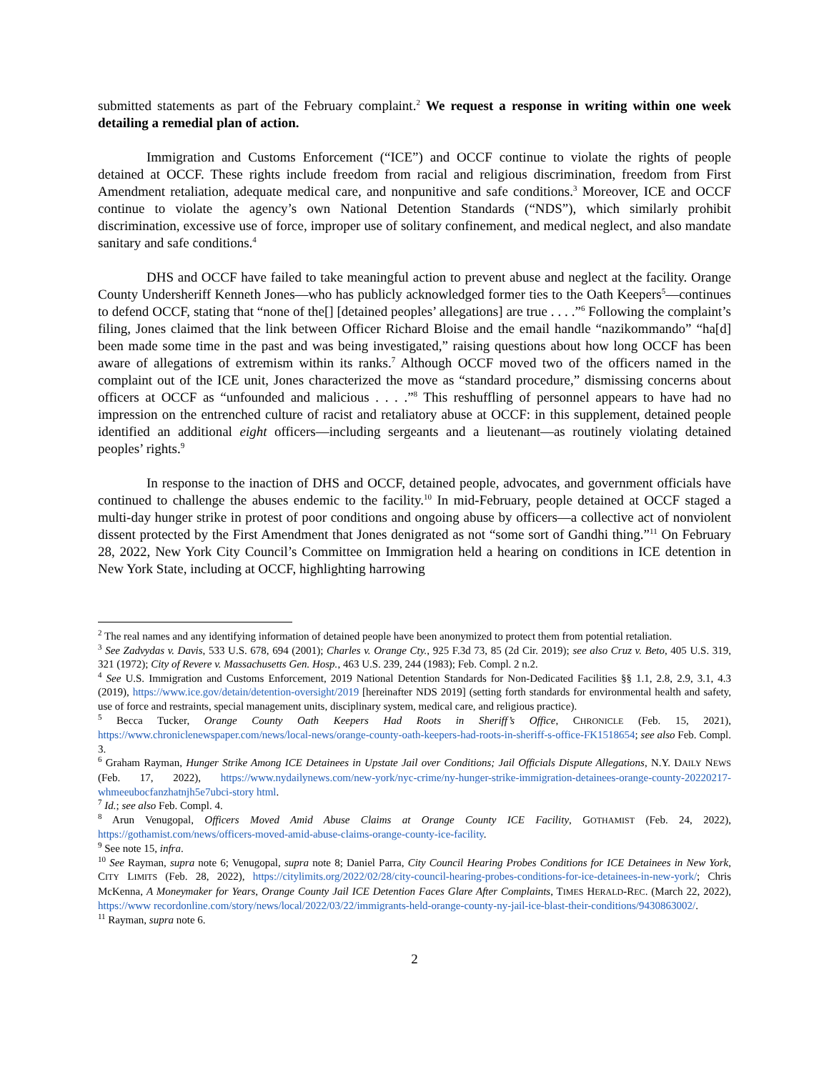submitted statements as part of the February complaint.<sup>2</sup> We request a response in writing within one week detailing a remedial plan of action.
Immigration and Customs Enforcement (“ICE”) and OCCF continue to violate the rights of people detained at OCCF. These rights include freedom from racial and religious discrimination, freedom from First Amendment retaliation, adequate medical care, and nonpunitive and safe conditions.<sup>3</sup> Moreover, ICE and OCCF continue to violate the agency’s own National Detention Standards (“NDS”), which similarly prohibit discrimination, excessive use of force, improper use of solitary confinement, and medical neglect, and also mandate sanitary and safe conditions.<sup>4</sup>
DHS and OCCF have failed to take meaningful action to prevent abuse and neglect at the facility. Orange County Undersheriff Kenneth Jones—who has publicly acknowledged former ties to the Oath Keepers<sup>5</sup>—continues to defend OCCF, stating that “none of the[] [detained peoples’ allegations] are true . . . .”<sup>6</sup> Following the complaint’s filing, Jones claimed that the link between Officer Richard Bloise and the email handle “nazikommando” “ha[d] been made some time in the past and was being investigated,” raising questions about how long OCCF has been aware of allegations of extremism within its ranks.<sup>7</sup> Although OCCF moved two of the officers named in the complaint out of the ICE unit, Jones characterized the move as “standard procedure,” dismissing concerns about officers at OCCF as “unfounded and malicious . . . .”<sup>8</sup> This reshuffling of personnel appears to have had no impression on the entrenched culture of racist and retaliatory abuse at OCCF: in this supplement, detained people identified an additional eight officers—including sergeants and a lieutenant—as routinely violating detained peoples’ rights.<sup>9</sup>
In response to the inaction of DHS and OCCF, detained people, advocates, and government officials have continued to challenge the abuses endemic to the facility.<sup>10</sup> In mid-February, people detained at OCCF staged a multi-day hunger strike in protest of poor conditions and ongoing abuse by officers—a collective act of nonviolent dissent protected by the First Amendment that Jones denigrated as not “some sort of Gandhi thing.”<sup>11</sup> On February 28, 2022, New York City Council’s Committee on Immigration held a hearing on conditions in ICE detention in New York State, including at OCCF, highlighting harrowing
<sup>2</sup> The real names and any identifying information of detained people have been anonymized to protect them from potential retaliation.
<sup>3</sup> See Zadvydas v. Davis, 533 U.S. 678, 694 (2001); Charles v. Orange Cty., 925 F.3d 73, 85 (2d Cir. 2019); see also Cruz v. Beto, 405 U.S. 319, 321 (1972); City of Revere v. Massachusetts Gen. Hosp., 463 U.S. 239, 244 (1983); Feb. Compl. 2 n.2.
<sup>4</sup> See U.S. Immigration and Customs Enforcement, 2019 National Detention Standards for Non-Dedicated Facilities §§ 1.1, 2.8, 2.9, 3.1, 4.3 (2019), https://www.ice.gov/detain/detention-oversight/2019 [hereinafter NDS 2019] (setting forth standards for environmental health and safety, use of force and restraints, special management units, disciplinary system, medical care, and religious practice).
<sup>5</sup> Becca Tucker, Orange County Oath Keepers Had Roots in Sheriff’s Office, CHRONICLE (Feb. 15, 2021), https://www.chroniclenewspaper.com/news/local-news/orange-county-oath-keepers-had-roots-in-sheriff-s-office-FK1518654; see also Feb. Compl. 3.
<sup>6</sup> Graham Rayman, Hunger Strike Among ICE Detainees in Upstate Jail over Conditions; Jail Officials Dispute Allegations, N.Y. DAILY NEWS (Feb. 17, 2022), https://www.nydailynews.com/new-york/nyc-crime/ny-hunger-strike-immigration-detainees-orange-county-20220217-whmeeubocfanzhatnjh5e7ubci-story html.
<sup>7</sup> Id.; see also Feb. Compl. 4.
<sup>8</sup> Arun Venugopal, Officers Moved Amid Abuse Claims at Orange County ICE Facility, GOTHAMIST (Feb. 24, 2022), https://gothamist.com/news/officers-moved-amid-abuse-claims-orange-county-ice-facility.
<sup>9</sup> See note 15, infra.
<sup>10</sup> See Rayman, supra note 6; Venugopal, supra note 8; Daniel Parra, City Council Hearing Probes Conditions for ICE Detainees in New York, CITY LIMITS (Feb. 28, 2022), https://citylimits.org/2022/02/28/city-council-hearing-probes-conditions-for-ice-detainees-in-new-york/; Chris McKenna, A Moneymaker for Years, Orange County Jail ICE Detention Faces Glare After Complaints, TIMES HERALD-REC. (March 22, 2022), https://www recordonline.com/story/news/local/2022/03/22/immigrants-held-orange-county-ny-jail-ice-blast-their-conditions/9430863002/.
<sup>11</sup> Rayman, supra note 6.
2